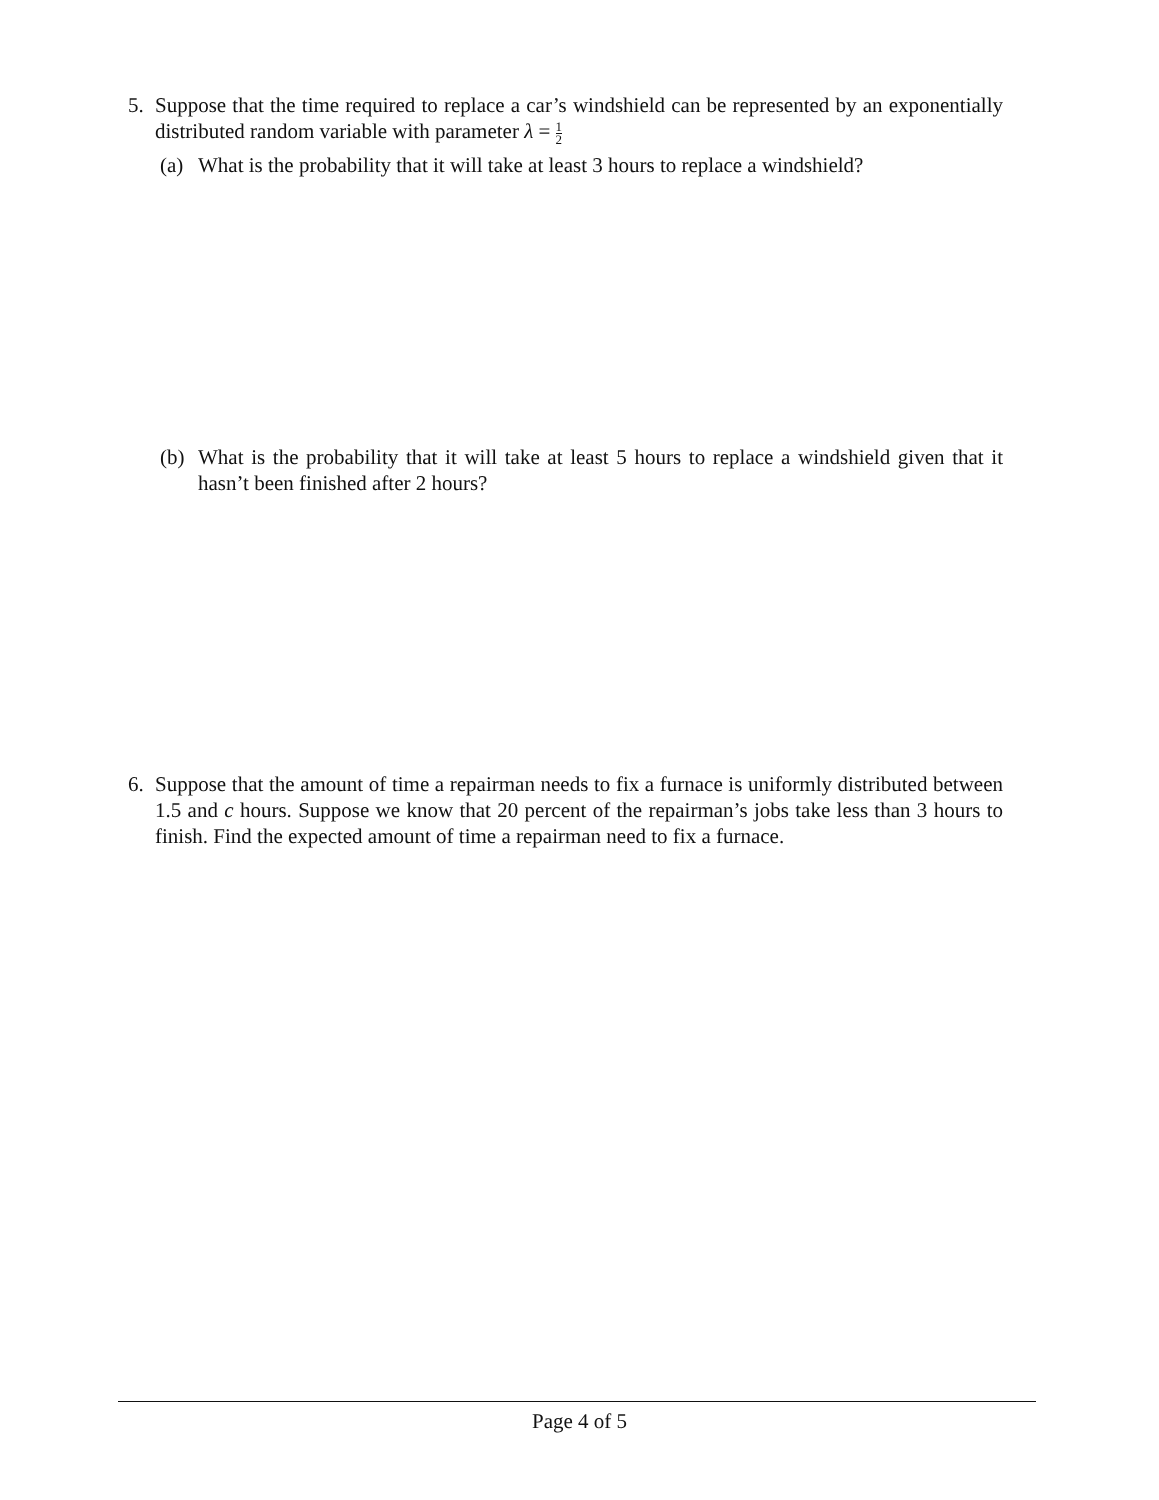5.
Suppose that the time required to replace a car’s windshield can be represented by an exponentially distributed random variable with parameter λ = 1 2
(a)
What is the probability that it will take at least 3 hours to replace a windshield?
(b)
What is the probability that it will take at least 5 hours to replace a windshield given that it hasn’t been finished after 2 hours?
6.
Suppose that the amount of time a repairman needs to fix a furnace is uniformly distributed between 1.5 and c hours. Suppose we know that 20 percent of the repairman’s jobs take less than 3 hours to finish. Find the expected amount of time a repairman need to fix a furnace.
Page 4 of 5